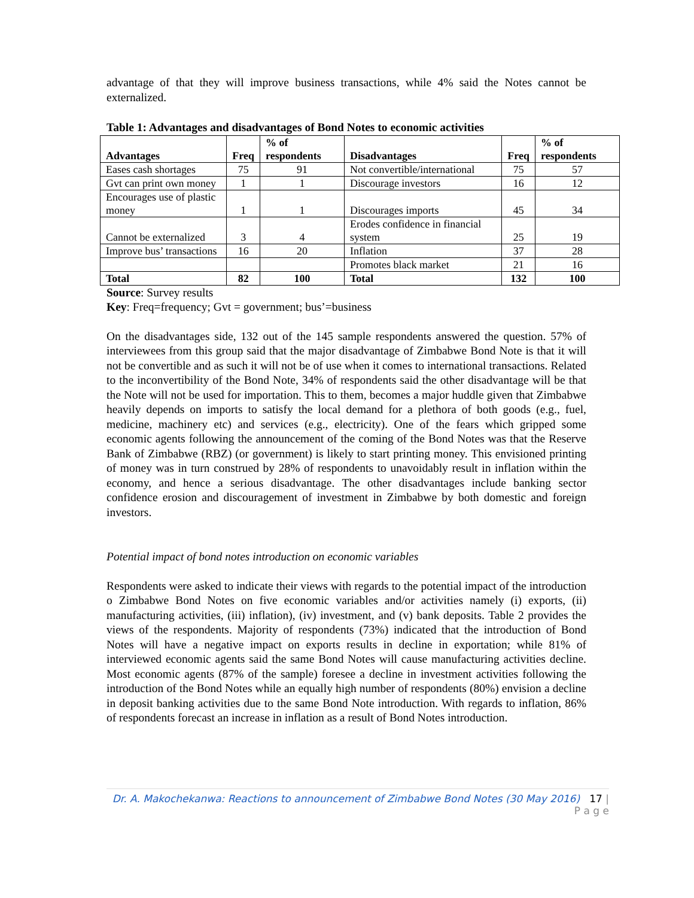advantage of that they will improve business transactions, while 4% said the Notes cannot be externalized.
Table 1: Advantages and disadvantages of Bond Notes to economic activities
| Advantages | Freq | % of respondents | Disadvantages | Freq | % of respondents |
| --- | --- | --- | --- | --- | --- |
| Eases cash shortages | 75 | 91 | Not convertible/international | 75 | 57 |
| Gvt can print own money | 1 | 1 | Discourage investors | 16 | 12 |
| Encourages use of plastic money | 1 | 1 | Discourages imports | 45 | 34 |
| Cannot be externalized | 3 | 4 | Erodes confidence in financial system | 25 | 19 |
| Improve bus’ transactions | 16 | 20 | Inflation | 37 | 28 |
| | | | Promotes black market | 21 | 16 |
| Total | 82 | 100 | Total | 132 | 100 |
Source: Survey results
Key: Freq=frequency; Gvt = government; bus’=business
On the disadvantages side, 132 out of the 145 sample respondents answered the question. 57% of interviewees from this group said that the major disadvantage of Zimbabwe Bond Note is that it will not be convertible and as such it will not be of use when it comes to international transactions. Related to the inconvertibility of the Bond Note, 34% of respondents said the other disadvantage will be that the Note will not be used for importation. This to them, becomes a major huddle given that Zimbabwe heavily depends on imports to satisfy the local demand for a plethora of both goods (e.g., fuel, medicine, machinery etc) and services (e.g., electricity). One of the fears which gripped some economic agents following the announcement of the coming of the Bond Notes was that the Reserve Bank of Zimbabwe (RBZ) (or government) is likely to start printing money. This envisioned printing of money was in turn construed by 28% of respondents to unavoidably result in inflation within the economy, and hence a serious disadvantage. The other disadvantages include banking sector confidence erosion and discouragement of investment in Zimbabwe by both domestic and foreign investors.
Potential impact of bond notes introduction on economic variables
Respondents were asked to indicate their views with regards to the potential impact of the introduction o Zimbabwe Bond Notes on five economic variables and/or activities namely (i) exports, (ii) manufacturing activities, (iii) inflation), (iv) investment, and (v) bank deposits. Table 2 provides the views of the respondents. Majority of respondents (73%) indicated that the introduction of Bond Notes will have a negative impact on exports results in decline in exportation; while 81% of interviewed economic agents said the same Bond Notes will cause manufacturing activities decline. Most economic agents (87% of the sample) foresee a decline in investment activities following the introduction of the Bond Notes while an equally high number of respondents (80%) envision a decline in deposit banking activities due to the same Bond Note introduction. With regards to inflation, 86% of respondents forecast an increase in inflation as a result of Bond Notes introduction.
Dr. A. Makochekanwa: Reactions to announcement of Zimbabwe Bond Notes (30 May 2016) 17 | P a g e